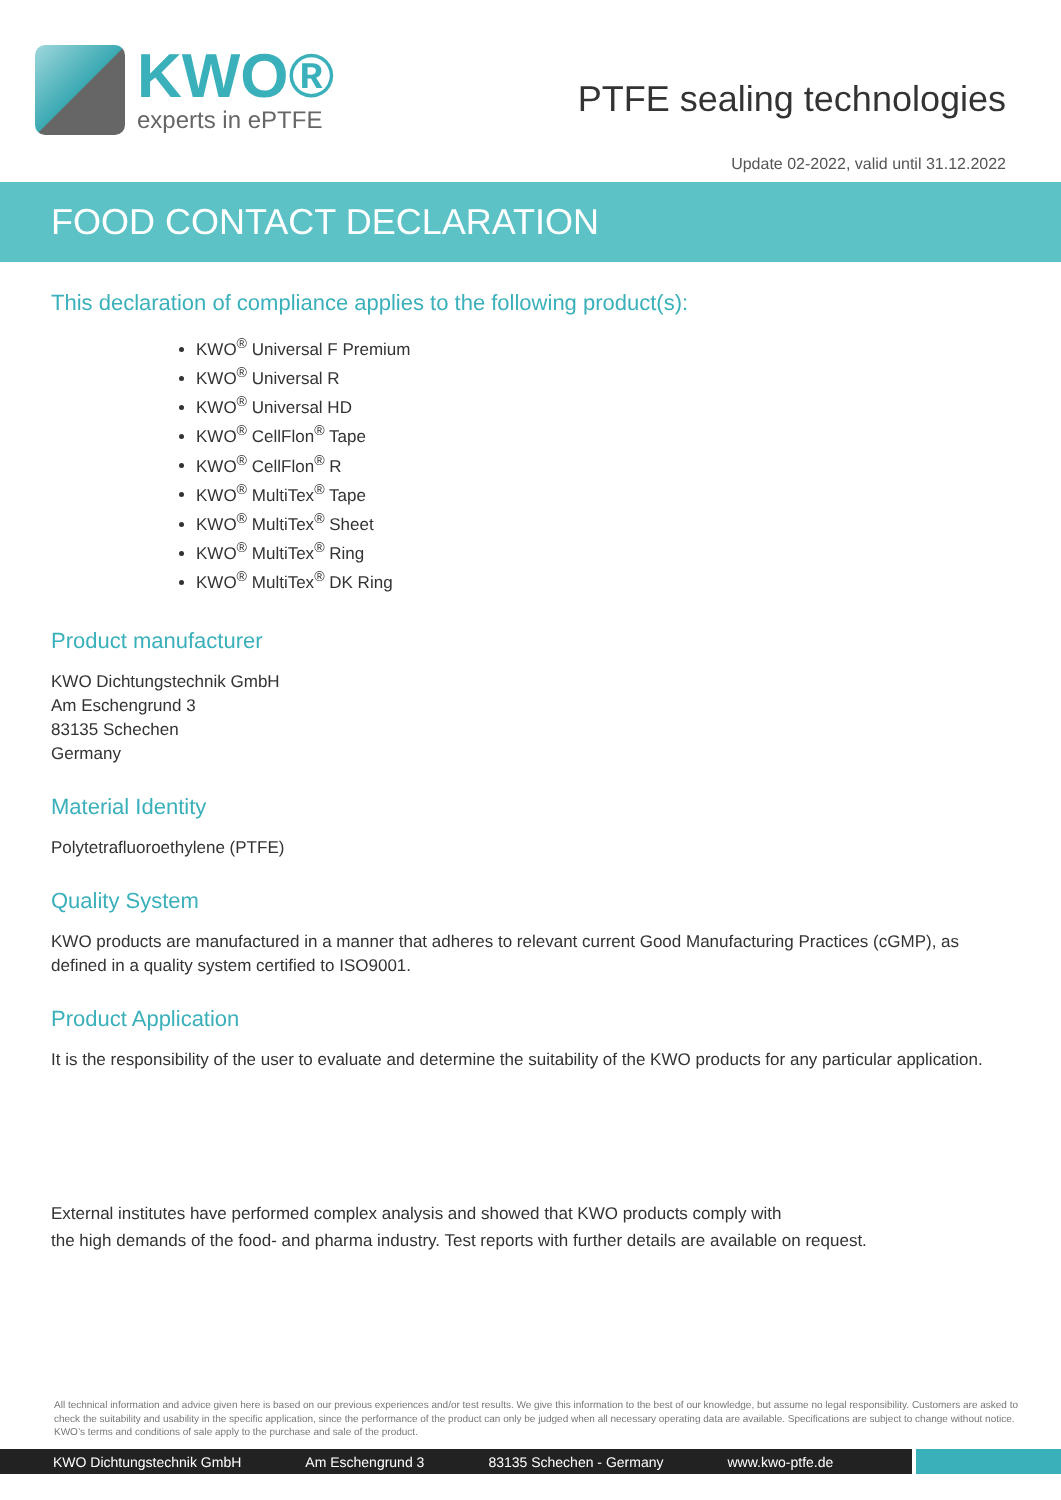KWO®
experts in ePTFE
PTFE sealing technologies
Update 02-2022, valid until 31.12.2022
FOOD CONTACT DECLARATION
This declaration of compliance applies to the following product(s):
KWO<sup>®</sup> Universal F Premium
KWO<sup>®</sup> Universal R
KWO<sup>®</sup> Universal HD
KWO<sup>®</sup> CellFlon<sup>®</sup> Tape
KWO<sup>®</sup> CellFlon<sup>®</sup> R
KWO<sup>®</sup> MultiTex<sup>®</sup> Tape
KWO<sup>®</sup> MultiTex<sup>®</sup> Sheet
KWO<sup>®</sup> MultiTex<sup>®</sup> Ring
KWO<sup>®</sup> MultiTex<sup>®</sup> DK Ring
Product manufacturer
KWO Dichtungstechnik GmbH
Am Eschengrund 3
83135 Schechen
Germany
Material Identity
Polytetrafluoroethylene (PTFE)
Quality System
KWO products are manufactured in a manner that adheres to relevant current Good Manufacturing Practices (cGMP), as defined in a quality system certified to ISO9001.
Product Application
It is the responsibility of the user to evaluate and determine the suitability of the KWO products for any particular application.
External institutes have performed complex analysis and showed that KWO products comply with
the high demands of the food- and pharma industry. Test reports with further details are available on request.
All technical information and advice given here is based on our previous experiences and/or test results. We give this information to the best of our knowledge, but assume no legal responsibility. Customers are asked to check the suitability and usability in the specific application, since the performance of the product can only be judged when all necessary operating data are available. Specifications are subject to change without notice. KWO’s terms and conditions of sale apply to the purchase and sale of the product.
KWO Dichtungstechnik GmbH Am Eschengrund 3 83135 Schechen - Germany www.kwo-ptfe.de